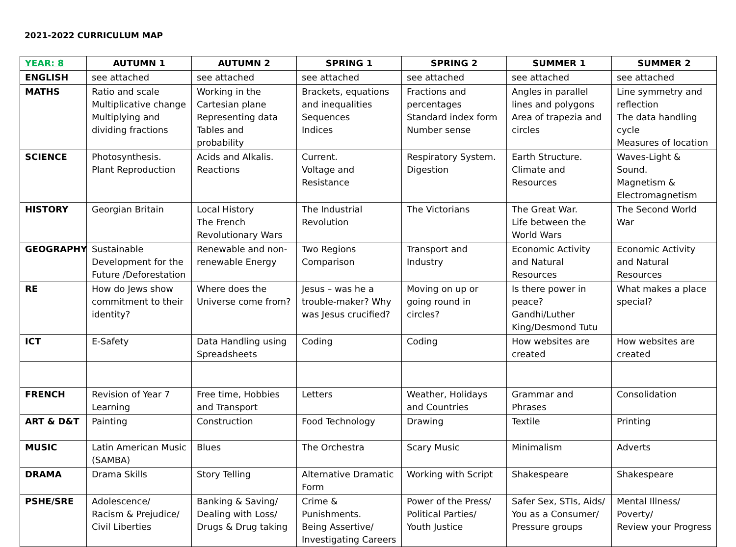2021-2022 CURRICULUM MAP
| YEAR: 8 | AUTUMN 1 | AUTUMN 2 | SPRING 1 | SPRING 2 | SUMMER 1 | SUMMER 2 |
| --- | --- | --- | --- | --- | --- | --- |
| ENGLISH | see attached | see attached | see attached | see attached | see attached | see attached |
| MATHS | Ratio and scale Multiplicative change Multiplying and dividing fractions | Working in the Cartesian plane Representing data Tables and probability | Brackets, equations and inequalities Sequences Indices | Fractions and percentages Standard index form Number sense | Angles in parallel lines and polygons Area of trapezia and circles | Line symmetry and reflection The data handling cycle Measures of location |
| SCIENCE | Photosynthesis. Plant Reproduction | Acids and Alkalis. Reactions | Current. Voltage and Resistance | Respiratory System. Digestion | Earth Structure. Climate and Resources | Waves-Light & Sound. Magnetism & Electromagnetism |
| HISTORY | Georgian Britain | Local History The French Revolutionary Wars | The Industrial Revolution | The Victorians | The Great War. Life between the World Wars | The Second World War |
| GEOGRAPHY | Sustainable Development for the Future /Deforestation | Renewable and non-renewable Energy | Two Regions Comparison | Transport and Industry | Economic Activity and Natural Resources | Economic Activity and Natural Resources |
| RE | How do Jews show commitment to their identity? | Where does the Universe come from? | Jesus – was he a trouble-maker? Why was Jesus crucified? | Moving on up or going round in circles? | Is there power in peace? Gandhi/Luther King/Desmond Tutu | What makes a place special? |
| ICT | E-Safety | Data Handling using Spreadsheets | Coding | Coding | How websites are created | How websites are created |
| FRENCH | Revision of Year 7 Learning | Free time, Hobbies and Transport | Letters | Weather, Holidays and Countries | Grammar and Phrases | Consolidation |
| ART & D&T | Painting | Construction | Food Technology | Drawing | Textile | Printing |
| MUSIC | Latin American Music (SAMBA) | Blues | The Orchestra | Scary Music | Minimalism | Adverts |
| DRAMA | Drama Skills | Story Telling | Alternative Dramatic Form | Working with Script | Shakespeare | Shakespeare |
| PSHE/SRE | Adolescence/ Racism & Prejudice/ Civil Liberties | Banking & Saving/ Dealing with Loss/ Drugs & Drug taking | Crime & Punishments. Being Assertive/ Investigating Careers | Power of the Press/ Political Parties/ Youth Justice | Safer Sex, STIs, Aids/ You as a Consumer/ Pressure groups | Mental Illness/ Poverty/ Review your Progress |